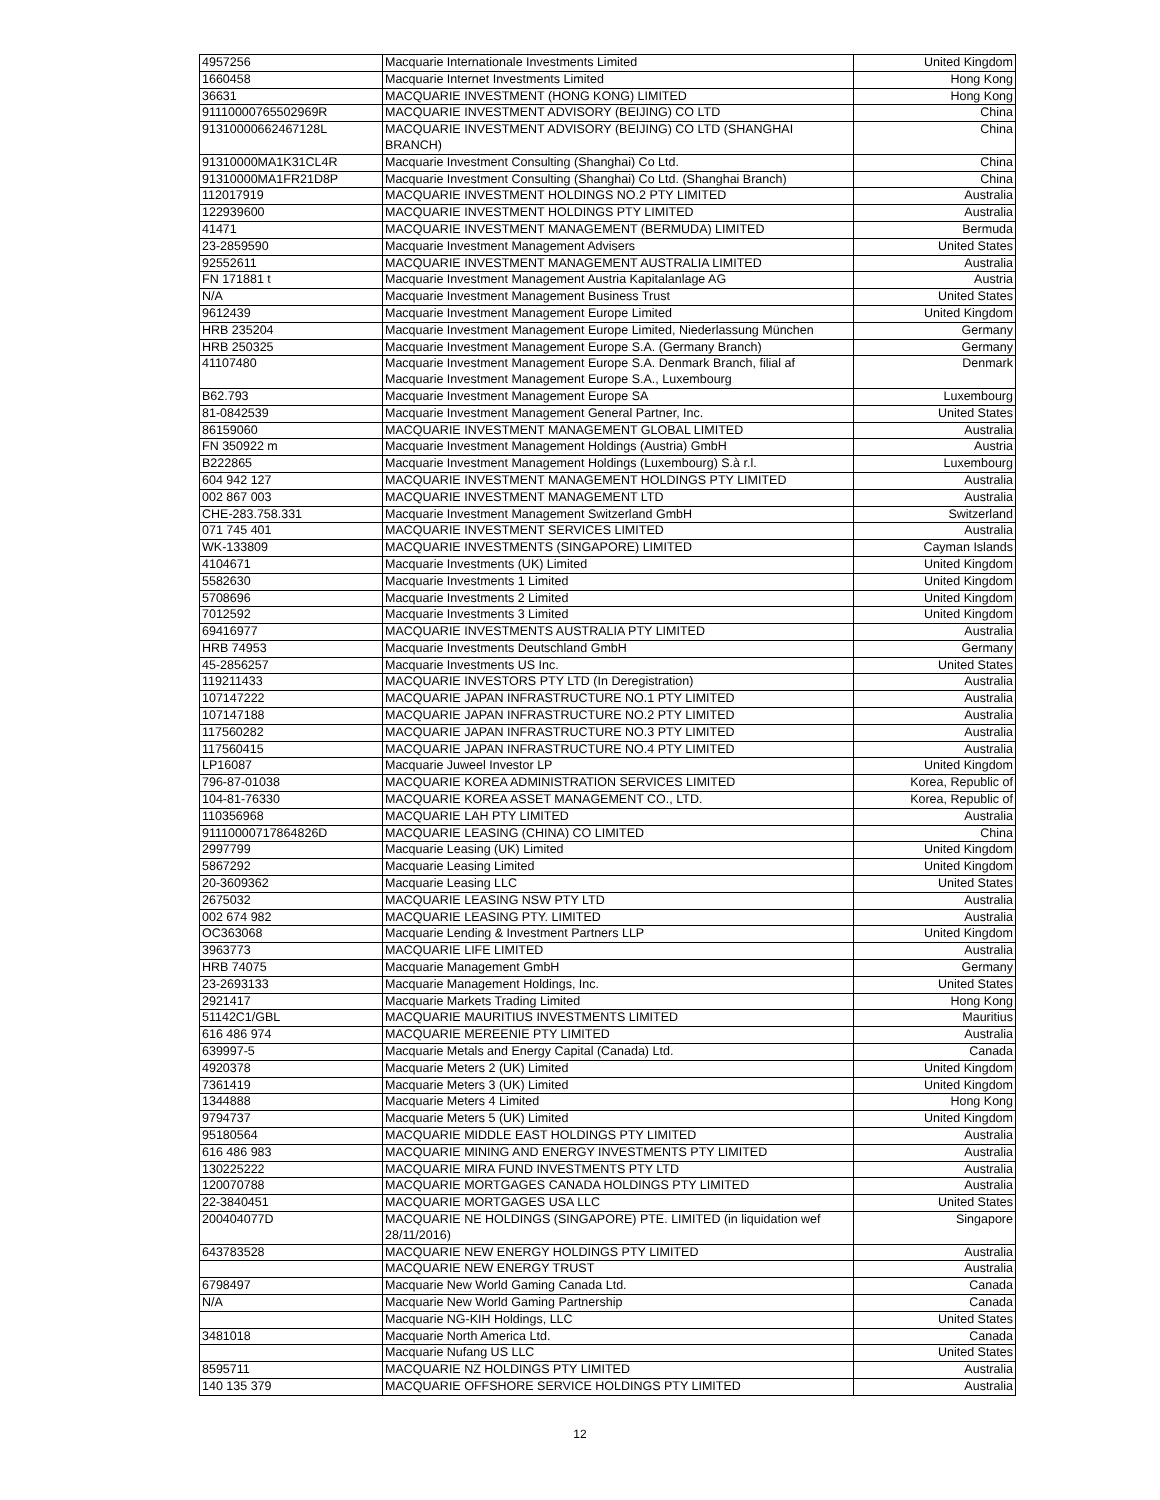| 4957256 | Macquarie Internationale Investments Limited | United Kingdom |
| 1660458 | Macquarie Internet Investments Limited | Hong Kong |
| 36631 | MACQUARIE INVESTMENT (HONG KONG) LIMITED | Hong Kong |
| 91110000765502969R | MACQUARIE INVESTMENT ADVISORY (BEIJING) CO LTD | China |
| 91310000662467128L | MACQUARIE INVESTMENT ADVISORY (BEIJING) CO LTD (SHANGHAI BRANCH) | China |
| 91310000MA1K31CL4R | Macquarie Investment Consulting (Shanghai) Co Ltd. | China |
| 91310000MA1FR21D8P | Macquarie Investment Consulting (Shanghai) Co Ltd. (Shanghai Branch) | China |
| 112017919 | MACQUARIE INVESTMENT HOLDINGS NO.2 PTY LIMITED | Australia |
| 122939600 | MACQUARIE INVESTMENT HOLDINGS PTY LIMITED | Australia |
| 41471 | MACQUARIE INVESTMENT MANAGEMENT (BERMUDA) LIMITED | Bermuda |
| 23-2859590 | Macquarie Investment Management Advisers | United States |
| 92552611 | MACQUARIE INVESTMENT MANAGEMENT AUSTRALIA LIMITED | Australia |
| FN 171881 t | Macquarie Investment Management Austria Kapitalanlage AG | Austria |
| N/A | Macquarie Investment Management Business Trust | United States |
| 9612439 | Macquarie Investment Management Europe Limited | United Kingdom |
| HRB 235204 | Macquarie Investment Management Europe Limited, Niederlassung München | Germany |
| HRB 250325 | Macquarie Investment Management Europe S.A. (Germany Branch) | Germany |
| 41107480 | Macquarie Investment Management Europe S.A. Denmark Branch, filial af Macquarie Investment Management Europe S.A., Luxembourg | Denmark |
| B62.793 | Macquarie Investment Management Europe SA | Luxembourg |
| 81-0842539 | Macquarie Investment Management General Partner, Inc. | United States |
| 86159060 | MACQUARIE INVESTMENT MANAGEMENT GLOBAL LIMITED | Australia |
| FN 350922 m | Macquarie Investment Management Holdings (Austria) GmbH | Austria |
| B222865 | Macquarie Investment Management Holdings (Luxembourg) S.à r.l. | Luxembourg |
| 604 942 127 | MACQUARIE INVESTMENT MANAGEMENT HOLDINGS PTY LIMITED | Australia |
| 002 867 003 | MACQUARIE INVESTMENT MANAGEMENT LTD | Australia |
| CHE-283.758.331 | Macquarie Investment Management Switzerland GmbH | Switzerland |
| 071 745 401 | MACQUARIE INVESTMENT SERVICES LIMITED | Australia |
| WK-133809 | MACQUARIE INVESTMENTS (SINGAPORE) LIMITED | Cayman Islands |
| 4104671 | Macquarie Investments (UK) Limited | United Kingdom |
| 5582630 | Macquarie Investments 1 Limited | United Kingdom |
| 5708696 | Macquarie Investments 2 Limited | United Kingdom |
| 7012592 | Macquarie Investments 3 Limited | United Kingdom |
| 69416977 | MACQUARIE INVESTMENTS AUSTRALIA PTY LIMITED | Australia |
| HRB 74953 | Macquarie Investments Deutschland GmbH | Germany |
| 45-2856257 | Macquarie Investments US Inc. | United States |
| 119211433 | MACQUARIE INVESTORS PTY LTD (In Deregistration) | Australia |
| 107147222 | MACQUARIE JAPAN INFRASTRUCTURE NO.1 PTY LIMITED | Australia |
| 107147188 | MACQUARIE JAPAN INFRASTRUCTURE NO.2 PTY LIMITED | Australia |
| 117560282 | MACQUARIE JAPAN INFRASTRUCTURE NO.3 PTY LIMITED | Australia |
| 117560415 | MACQUARIE JAPAN INFRASTRUCTURE NO.4 PTY LIMITED | Australia |
| LP16087 | Macquarie Juweel Investor LP | United Kingdom |
| 796-87-01038 | MACQUARIE KOREA ADMINISTRATION SERVICES LIMITED | Korea, Republic of |
| 104-81-76330 | MACQUARIE KOREA ASSET MANAGEMENT CO., LTD. | Korea, Republic of |
| 110356968 | MACQUARIE LAH PTY LIMITED | Australia |
| 91110000717864826D | MACQUARIE LEASING (CHINA) CO LIMITED | China |
| 2997799 | Macquarie Leasing (UK) Limited | United Kingdom |
| 5867292 | Macquarie Leasing Limited | United Kingdom |
| 20-3609362 | Macquarie Leasing LLC | United States |
| 2675032 | MACQUARIE LEASING NSW PTY LTD | Australia |
| 002 674 982 | MACQUARIE LEASING PTY. LIMITED | Australia |
| OC363068 | Macquarie Lending & Investment Partners LLP | United Kingdom |
| 3963773 | MACQUARIE LIFE LIMITED | Australia |
| HRB 74075 | Macquarie Management GmbH | Germany |
| 23-2693133 | Macquarie Management Holdings, Inc. | United States |
| 2921417 | Macquarie Markets Trading Limited | Hong Kong |
| 51142C1/GBL | MACQUARIE MAURITIUS INVESTMENTS LIMITED | Mauritius |
| 616 486 974 | MACQUARIE MEREENIE PTY LIMITED | Australia |
| 639997-5 | Macquarie Metals and Energy Capital (Canada) Ltd. | Canada |
| 4920378 | Macquarie Meters 2 (UK) Limited | United Kingdom |
| 7361419 | Macquarie Meters 3 (UK) Limited | United Kingdom |
| 1344888 | Macquarie Meters 4 Limited | Hong Kong |
| 9794737 | Macquarie Meters 5 (UK) Limited | United Kingdom |
| 95180564 | MACQUARIE MIDDLE EAST HOLDINGS PTY LIMITED | Australia |
| 616 486 983 | MACQUARIE MINING AND ENERGY INVESTMENTS PTY LIMITED | Australia |
| 130225222 | MACQUARIE MIRA FUND INVESTMENTS PTY LTD | Australia |
| 120070788 | MACQUARIE MORTGAGES CANADA HOLDINGS PTY LIMITED | Australia |
| 22-3840451 | MACQUARIE MORTGAGES USA LLC | United States |
| 200404077D | MACQUARIE NE HOLDINGS (SINGAPORE) PTE. LIMITED (in liquidation wef 28/11/2016) | Singapore |
| 643783528 | MACQUARIE NEW ENERGY HOLDINGS PTY LIMITED | Australia |
| | MACQUARIE NEW ENERGY TRUST | Australia |
| 6798497 | Macquarie New World Gaming Canada Ltd. | Canada |
| N/A | Macquarie New World Gaming Partnership | Canada |
| | Macquarie NG-KIH Holdings, LLC | United States |
| 3481018 | Macquarie North America Ltd. | Canada |
| | Macquarie Nufang US LLC | United States |
| 8595711 | MACQUARIE NZ HOLDINGS PTY LIMITED | Australia |
| 140 135 379 | MACQUARIE OFFSHORE SERVICE HOLDINGS PTY LIMITED | Australia |
12